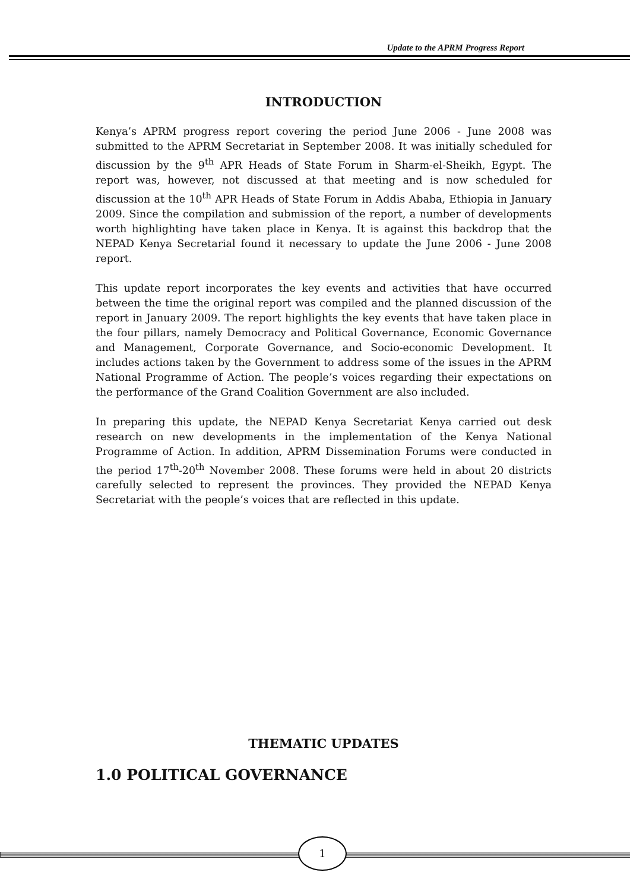Update to the APRM Progress Report
INTRODUCTION
Kenya’s APRM progress report covering the period June 2006 - June 2008 was submitted to the APRM Secretariat in September 2008. It was initially scheduled for discussion by the 9<sup>th</sup> APR Heads of State Forum in Sharm-el-Sheikh, Egypt. The report was, however, not discussed at that meeting and is now scheduled for discussion at the 10<sup>th</sup> APR Heads of State Forum in Addis Ababa, Ethiopia in January 2009. Since the compilation and submission of the report, a number of developments worth highlighting have taken place in Kenya. It is against this backdrop that the NEPAD Kenya Secretarial found it necessary to update the June 2006 - June 2008 report.
This update report incorporates the key events and activities that have occurred between the time the original report was compiled and the planned discussion of the report in January 2009. The report highlights the key events that have taken place in the four pillars, namely Democracy and Political Governance, Economic Governance and Management, Corporate Governance, and Socio-economic Development. It includes actions taken by the Government to address some of the issues in the APRM National Programme of Action. The people’s voices regarding their expectations on the performance of the Grand Coalition Government are also included.
In preparing this update, the NEPAD Kenya Secretariat Kenya carried out desk research on new developments in the implementation of the Kenya National Programme of Action. In addition, APRM Dissemination Forums were conducted in the period 17<sup>th</sup>-20<sup>th</sup> November 2008. These forums were held in about 20 districts carefully selected to represent the provinces. They provided the NEPAD Kenya Secretariat with the people’s voices that are reflected in this update.
THEMATIC UPDATES
1.0 POLITICAL GOVERNANCE
1